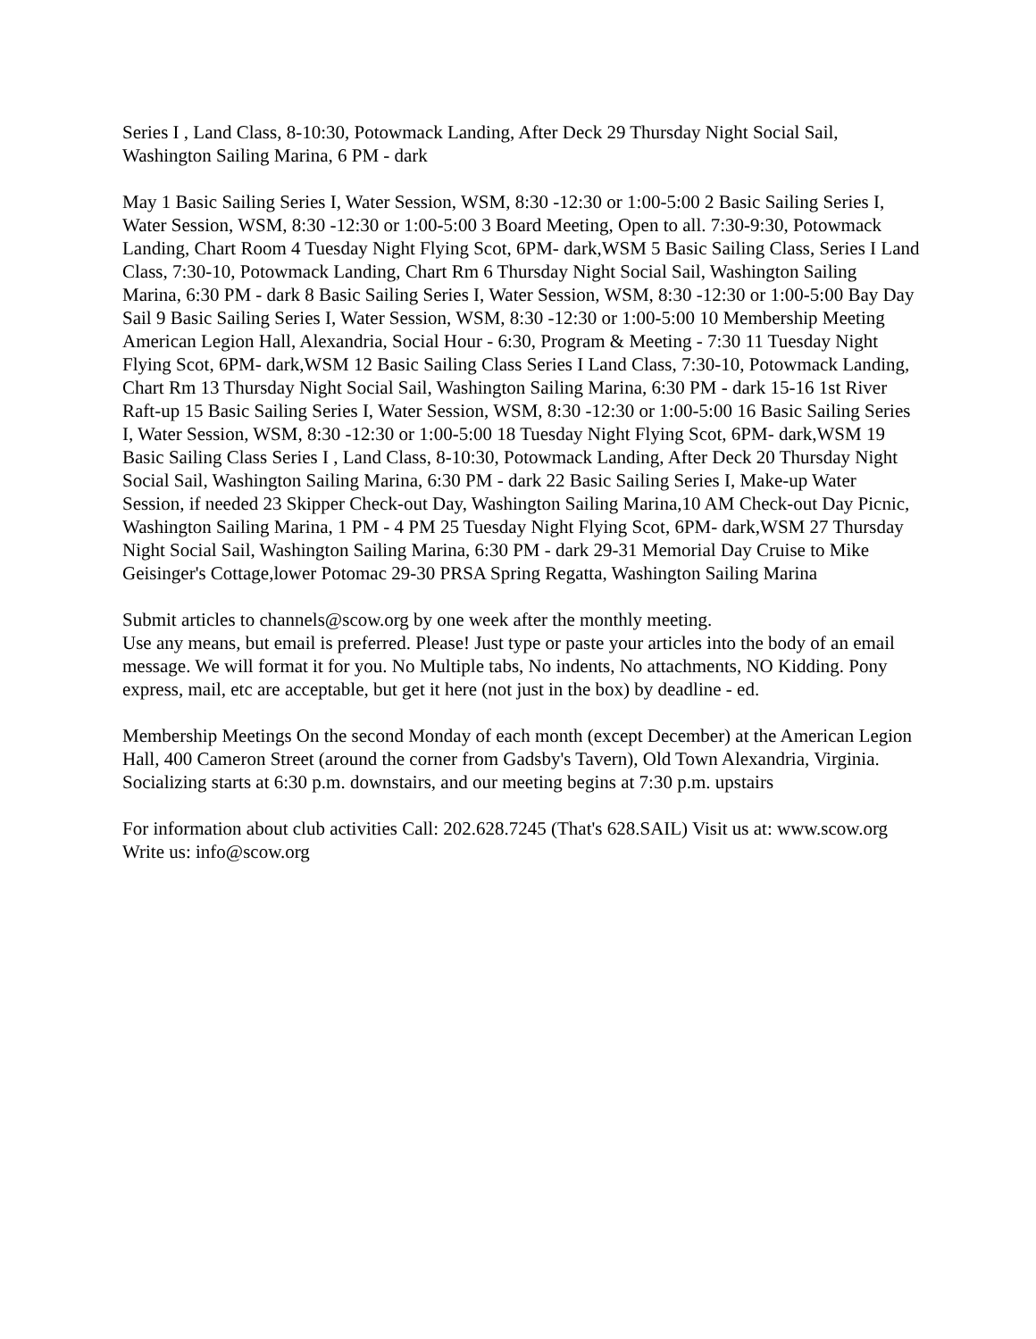Series I , Land Class, 8-10:30, Potowmack Landing, After Deck 29 Thursday Night Social Sail, Washington Sailing Marina, 6 PM - dark
May 1 Basic Sailing Series I, Water Session, WSM, 8:30 -12:30 or 1:00-5:00 2 Basic Sailing Series I, Water Session, WSM, 8:30 -12:30 or 1:00-5:00 3 Board Meeting, Open to all. 7:30-9:30, Potowmack Landing, Chart Room 4 Tuesday Night Flying Scot, 6PM- dark,WSM 5 Basic Sailing Class, Series I Land Class, 7:30-10, Potowmack Landing, Chart Rm 6 Thursday Night Social Sail, Washington Sailing Marina, 6:30 PM - dark 8 Basic Sailing Series I, Water Session, WSM, 8:30 -12:30 or 1:00-5:00 Bay Day Sail 9 Basic Sailing Series I, Water Session, WSM, 8:30 -12:30 or 1:00-5:00 10 Membership Meeting American Legion Hall, Alexandria, Social Hour - 6:30, Program & Meeting - 7:30 11 Tuesday Night Flying Scot, 6PM- dark,WSM 12 Basic Sailing Class Series I Land Class, 7:30-10, Potowmack Landing, Chart Rm 13 Thursday Night Social Sail, Washington Sailing Marina, 6:30 PM - dark 15-16 1st River Raft-up 15 Basic Sailing Series I, Water Session, WSM, 8:30 -12:30 or 1:00-5:00 16 Basic Sailing Series I, Water Session, WSM, 8:30 -12:30 or 1:00-5:00 18 Tuesday Night Flying Scot, 6PM- dark,WSM 19 Basic Sailing Class Series I , Land Class, 8-10:30, Potowmack Landing, After Deck 20 Thursday Night Social Sail, Washington Sailing Marina, 6:30 PM - dark 22 Basic Sailing Series I, Make-up Water Session, if needed 23 Skipper Check-out Day, Washington Sailing Marina,10 AM Check-out Day Picnic, Washington Sailing Marina, 1 PM - 4 PM 25 Tuesday Night Flying Scot, 6PM- dark,WSM 27 Thursday Night Social Sail, Washington Sailing Marina, 6:30 PM - dark 29-31 Memorial Day Cruise to Mike Geisinger's Cottage,lower Potomac 29-30 PRSA Spring Regatta, Washington Sailing Marina
Submit articles to channels@scow.org by one week after the monthly meeting.
Use any means, but email is preferred. Please! Just type or paste your articles into the body of an email message. We will format it for you. No Multiple tabs, No indents, No attachments, NO Kidding. Pony express, mail, etc are acceptable, but get it here (not just in the box) by deadline - ed.
Membership Meetings On the second Monday of each month (except December) at the American Legion Hall, 400 Cameron Street (around the corner from Gadsby's Tavern), Old Town Alexandria, Virginia. Socializing starts at 6:30 p.m. downstairs, and our meeting begins at 7:30 p.m. upstairs
For information about club activities Call: 202.628.7245 (That's 628.SAIL) Visit us at: www.scow.org Write us: info@scow.org